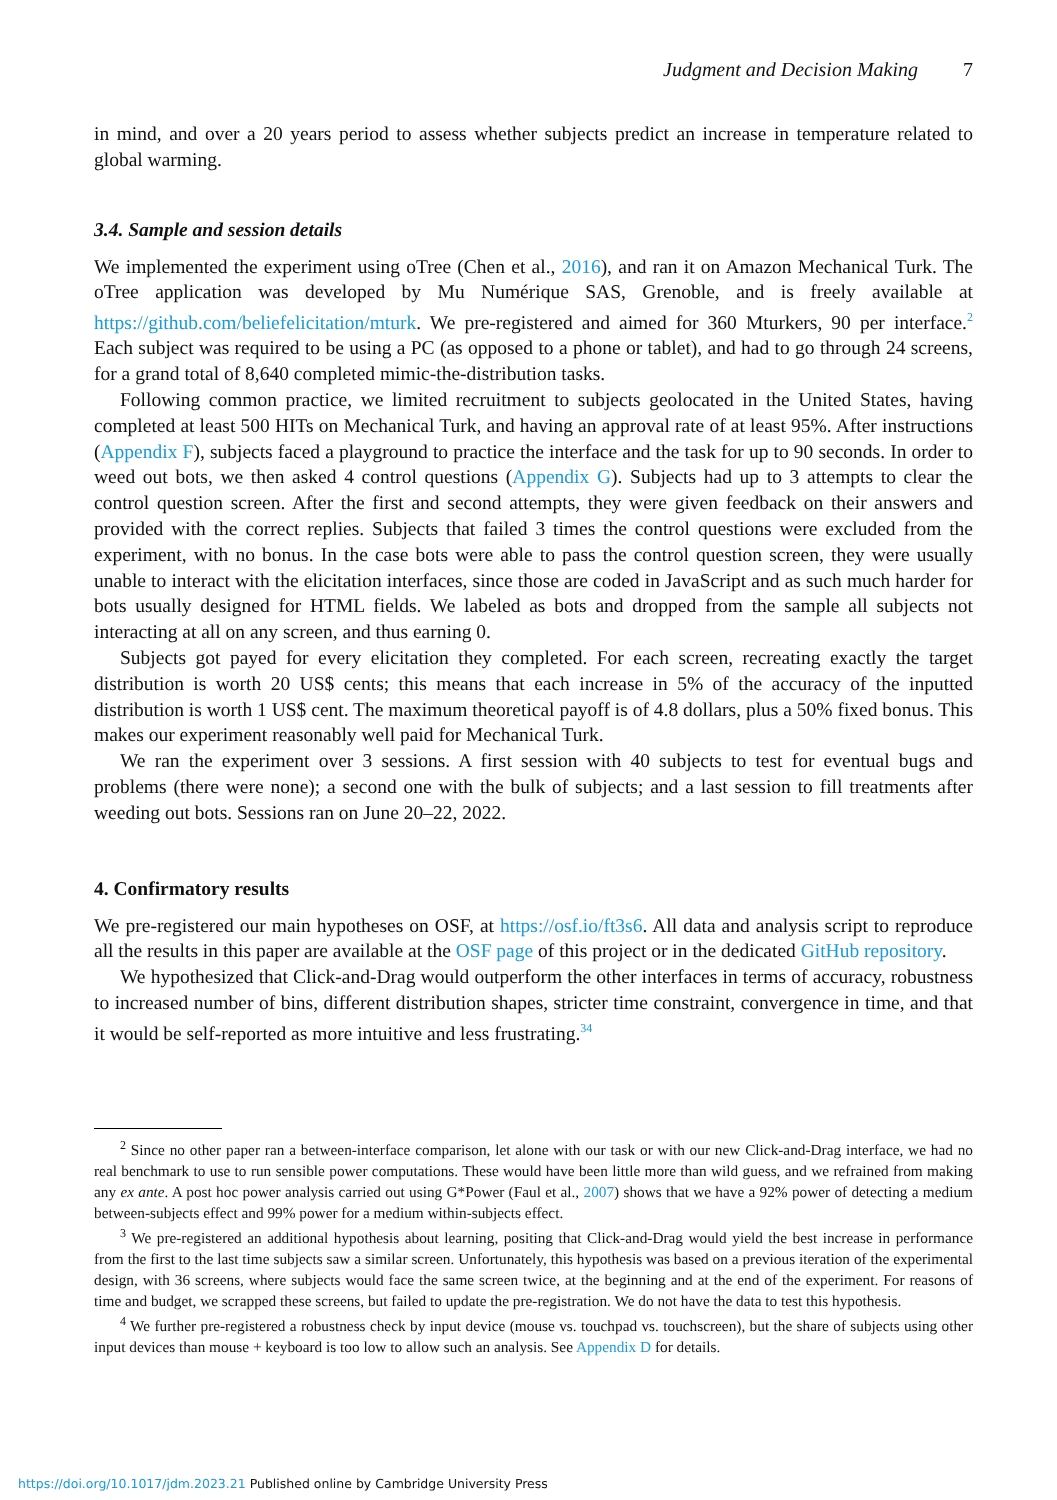Judgment and Decision Making 7
in mind, and over a 20 years period to assess whether subjects predict an increase in temperature related to global warming.
3.4. Sample and session details
We implemented the experiment using oTree (Chen et al., 2016), and ran it on Amazon Mechanical Turk. The oTree application was developed by Mu Numérique SAS, Grenoble, and is freely available at https://github.com/beliefelicitation/mturk. We pre-registered and aimed for 360 Mturkers, 90 per interface.<sup>2</sup> Each subject was required to be using a PC (as opposed to a phone or tablet), and had to go through 24 screens, for a grand total of 8,640 completed mimic-the-distribution tasks.
Following common practice, we limited recruitment to subjects geolocated in the United States, having completed at least 500 HITs on Mechanical Turk, and having an approval rate of at least 95%. After instructions (Appendix F), subjects faced a playground to practice the interface and the task for up to 90 seconds. In order to weed out bots, we then asked 4 control questions (Appendix G). Subjects had up to 3 attempts to clear the control question screen. After the first and second attempts, they were given feedback on their answers and provided with the correct replies. Subjects that failed 3 times the control questions were excluded from the experiment, with no bonus. In the case bots were able to pass the control question screen, they were usually unable to interact with the elicitation interfaces, since those are coded in JavaScript and as such much harder for bots usually designed for HTML fields. We labeled as bots and dropped from the sample all subjects not interacting at all on any screen, and thus earning 0.
Subjects got payed for every elicitation they completed. For each screen, recreating exactly the target distribution is worth 20 US$ cents; this means that each increase in 5% of the accuracy of the inputted distribution is worth 1 US$ cent. The maximum theoretical payoff is of 4.8 dollars, plus a 50% fixed bonus. This makes our experiment reasonably well paid for Mechanical Turk.
We ran the experiment over 3 sessions. A first session with 40 subjects to test for eventual bugs and problems (there were none); a second one with the bulk of subjects; and a last session to fill treatments after weeding out bots. Sessions ran on June 20–22, 2022.
4. Confirmatory results
We pre-registered our main hypotheses on OSF, at https://osf.io/ft3s6. All data and analysis script to reproduce all the results in this paper are available at the OSF page of this project or in the dedicated GitHub repository.
We hypothesized that Click-and-Drag would outperform the other interfaces in terms of accuracy, robustness to increased number of bins, different distribution shapes, stricter time constraint, convergence in time, and that it would be self-reported as more intuitive and less frustrating.<sup>3</sup><sup>4</sup>
<sup>2</sup> Since no other paper ran a between-interface comparison, let alone with our task or with our new Click-and-Drag interface, we had no real benchmark to use to run sensible power computations. These would have been little more than wild guess, and we refrained from making any ex ante. A post hoc power analysis carried out using G*Power (Faul et al., 2007) shows that we have a 92% power of detecting a medium between-subjects effect and 99% power for a medium within-subjects effect.
<sup>3</sup> We pre-registered an additional hypothesis about learning, positing that Click-and-Drag would yield the best increase in performance from the first to the last time subjects saw a similar screen. Unfortunately, this hypothesis was based on a previous iteration of the experimental design, with 36 screens, where subjects would face the same screen twice, at the beginning and at the end of the experiment. For reasons of time and budget, we scrapped these screens, but failed to update the pre-registration. We do not have the data to test this hypothesis.
<sup>4</sup> We further pre-registered a robustness check by input device (mouse vs. touchpad vs. touchscreen), but the share of subjects using other input devices than mouse + keyboard is too low to allow such an analysis. See Appendix D for details.
https://doi.org/10.1017/jdm.2023.21 Published online by Cambridge University Press